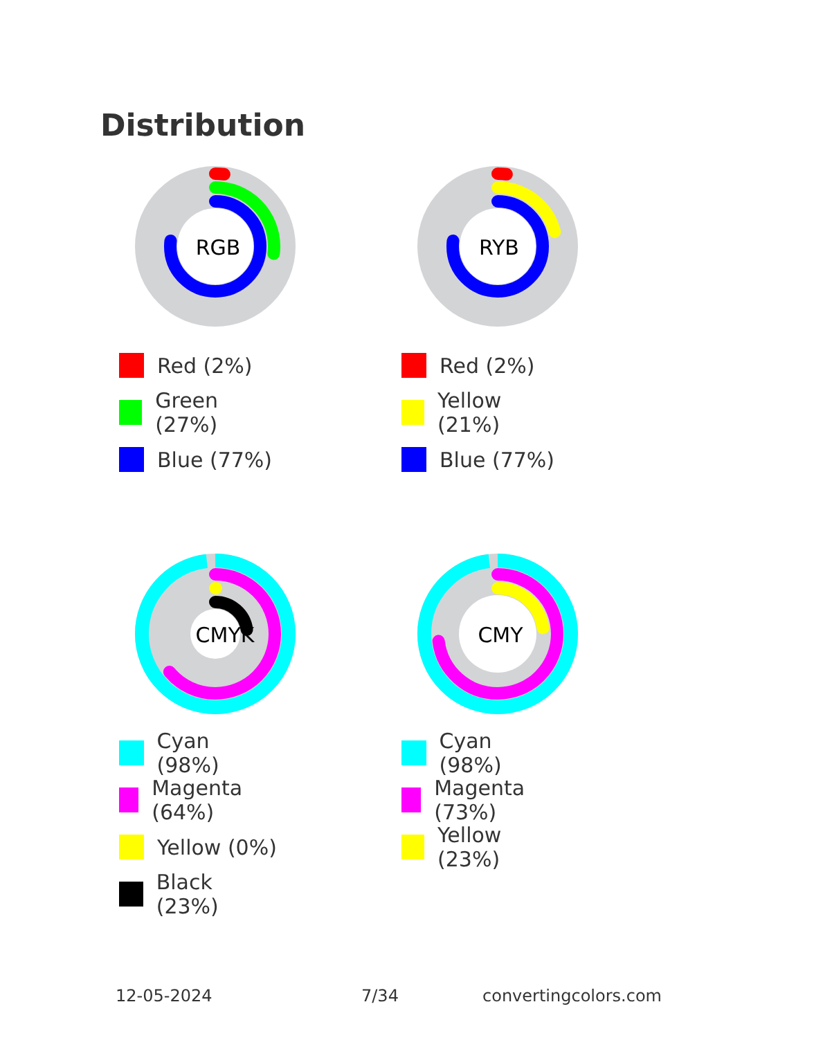Distribution
RGB
Red (2%)
Green (27%)
Blue (77%)
RYB
Red (2%)
Yellow (21%)
Blue (77%)
CMYK
Cyan (98%)
Magenta (64%)
Yellow (0%)
Black (23%)
CMY
Cyan (98%)
Magenta (73%)
Yellow (23%)
12-05-2024 7/34 convertingcolors.com